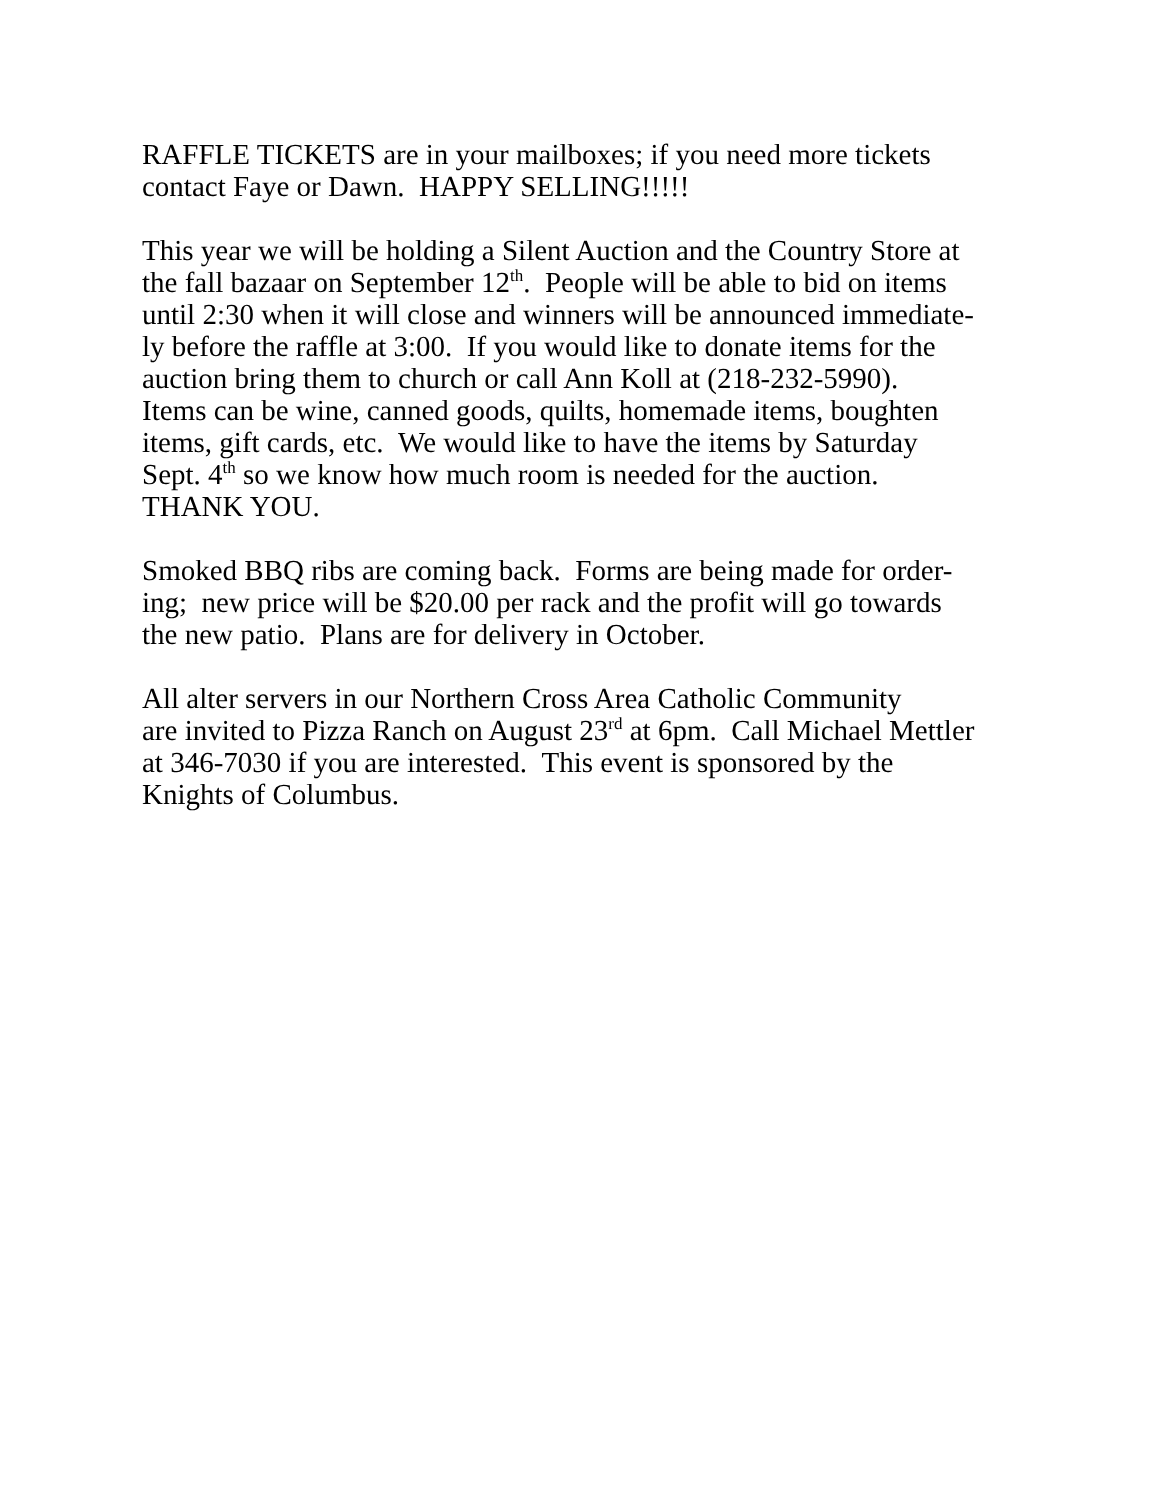RAFFLE TICKETS are in your mailboxes; if you need more tickets
contact Faye or Dawn. HAPPY SELLING!!!!!
This year we will be holding a Silent Auction and the Country Store at
the fall bazaar on September 12<sup>th</sup>. People will be able to bid on items
until 2:30 when it will close and winners will be announced immediate-
ly before the raffle at 3:00. If you would like to donate items for the
auction bring them to church or call Ann Koll at (218-232-5990).
Items can be wine, canned goods, quilts, homemade items, boughten
items, gift cards, etc. We would like to have the items by Saturday
Sept. 4<sup>th</sup> so we know how much room is needed for the auction.
THANK YOU.
Smoked BBQ ribs are coming back. Forms are being made for order-
ing; new price will be $20.00 per rack and the profit will go towards
the new patio. Plans are for delivery in October.
All alter servers in our Northern Cross Area Catholic Community
are invited to Pizza Ranch on August 23<sup>rd</sup> at 6pm. Call Michael Mettler
at 346-7030 if you are interested. This event is sponsored by the
Knights of Columbus.